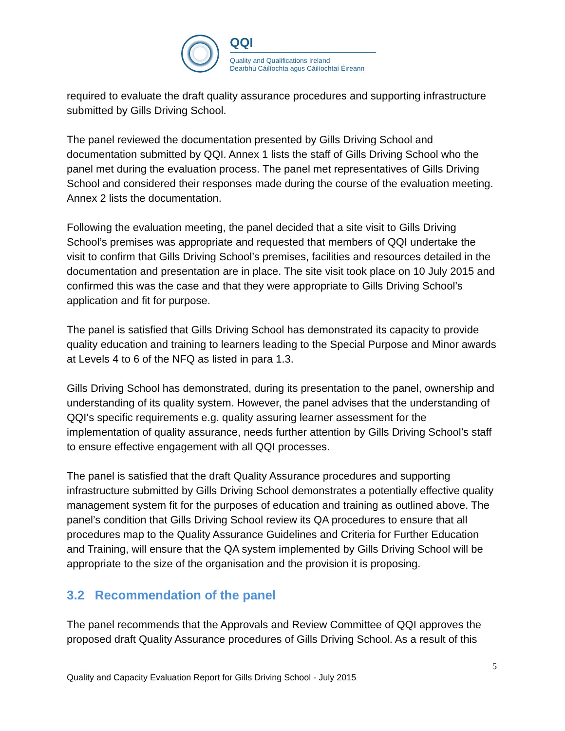QQI
Quality and Qualifications Ireland
Dearbhú Cáilíochta agus Cáilíochtaí Éireann
required to evaluate the draft quality assurance procedures and supporting infrastructure submitted by Gills Driving School.
The panel reviewed the documentation presented by Gills Driving School and documentation submitted by QQI. Annex 1 lists the staff of Gills Driving School who the panel met during the evaluation process. The panel met representatives of Gills Driving School and considered their responses made during the course of the evaluation meeting. Annex 2 lists the documentation.
Following the evaluation meeting, the panel decided that a site visit to Gills Driving School’s premises was appropriate and requested that members of QQI undertake the visit to confirm that Gills Driving School’s premises, facilities and resources detailed in the documentation and presentation are in place. The site visit took place on 10 July 2015 and confirmed this was the case and that they were appropriate to Gills Driving School’s application and fit for purpose.
The panel is satisfied that Gills Driving School has demonstrated its capacity to provide quality education and training to learners leading to the Special Purpose and Minor awards at Levels 4 to 6 of the NFQ as listed in para 1.3.
Gills Driving School has demonstrated, during its presentation to the panel, ownership and understanding of its quality system. However, the panel advises that the understanding of QQI‘s specific requirements e.g. quality assuring learner assessment for the implementation of quality assurance, needs further attention by Gills Driving School’s staff to ensure effective engagement with all QQI processes.
The panel is satisfied that the draft Quality Assurance procedures and supporting infrastructure submitted by Gills Driving School demonstrates a potentially effective quality management system fit for the purposes of education and training as outlined above. The panel’s condition that Gills Driving School review its QA procedures to ensure that all procedures map to the Quality Assurance Guidelines and Criteria for Further Education and Training, will ensure that the QA system implemented by Gills Driving School will be appropriate to the size of the organisation and the provision it is proposing.
3.2 Recommendation of the panel
The panel recommends that the Approvals and Review Committee of QQI approves the proposed draft Quality Assurance procedures of Gills Driving School. As a result of this
5
Quality and Capacity Evaluation Report for Gills Driving School - July 2015